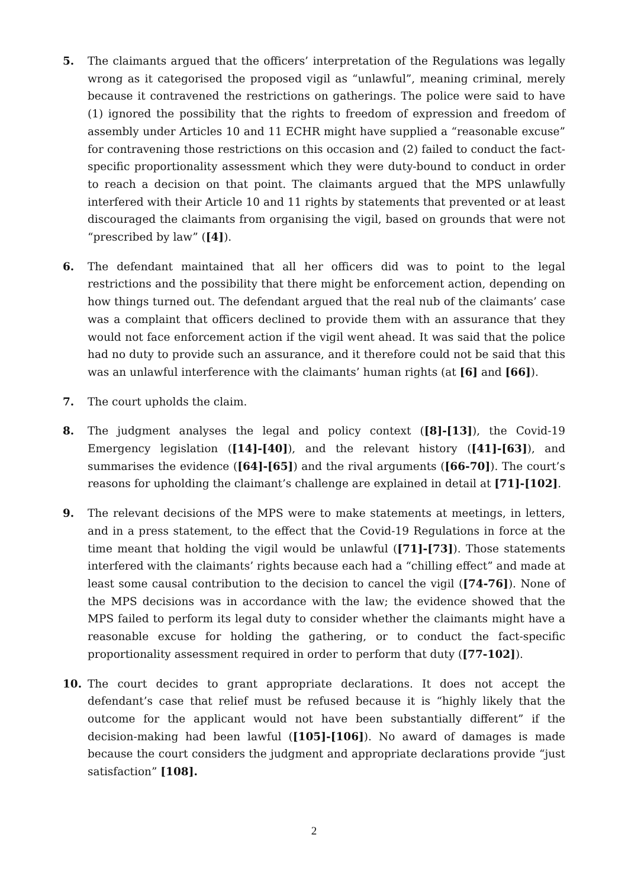5. The claimants argued that the officers’ interpretation of the Regulations was legally wrong as it categorised the proposed vigil as “unlawful”, meaning criminal, merely because it contravened the restrictions on gatherings. The police were said to have (1) ignored the possibility that the rights to freedom of expression and freedom of assembly under Articles 10 and 11 ECHR might have supplied a “reasonable excuse” for contravening those restrictions on this occasion and (2) failed to conduct the fact-specific proportionality assessment which they were duty-bound to conduct in order to reach a decision on that point. The claimants argued that the MPS unlawfully interfered with their Article 10 and 11 rights by statements that prevented or at least discouraged the claimants from organising the vigil, based on grounds that were not “prescribed by law” ([4]).
6. The defendant maintained that all her officers did was to point to the legal restrictions and the possibility that there might be enforcement action, depending on how things turned out. The defendant argued that the real nub of the claimants’ case was a complaint that officers declined to provide them with an assurance that they would not face enforcement action if the vigil went ahead. It was said that the police had no duty to provide such an assurance, and it therefore could not be said that this was an unlawful interference with the claimants’ human rights (at [6] and [66]).
7. The court upholds the claim.
8. The judgment analyses the legal and policy context ([8]-[13]), the Covid-19 Emergency legislation ([14]-[40]), and the relevant history ([41]-[63]), and summarises the evidence ([64]-[65]) and the rival arguments ([66-70]). The court’s reasons for upholding the claimant’s challenge are explained in detail at [71]-[102].
9. The relevant decisions of the MPS were to make statements at meetings, in letters, and in a press statement, to the effect that the Covid-19 Regulations in force at the time meant that holding the vigil would be unlawful ([71]-[73]). Those statements interfered with the claimants’ rights because each had a “chilling effect” and made at least some causal contribution to the decision to cancel the vigil ([74-76]). None of the MPS decisions was in accordance with the law; the evidence showed that the MPS failed to perform its legal duty to consider whether the claimants might have a reasonable excuse for holding the gathering, or to conduct the fact-specific proportionality assessment required in order to perform that duty ([77-102]).
10. The court decides to grant appropriate declarations. It does not accept the defendant’s case that relief must be refused because it is “highly likely that the outcome for the applicant would not have been substantially different” if the decision-making had been lawful ([105]-[106]). No award of damages is made because the court considers the judgment and appropriate declarations provide “just satisfaction” [108].
2